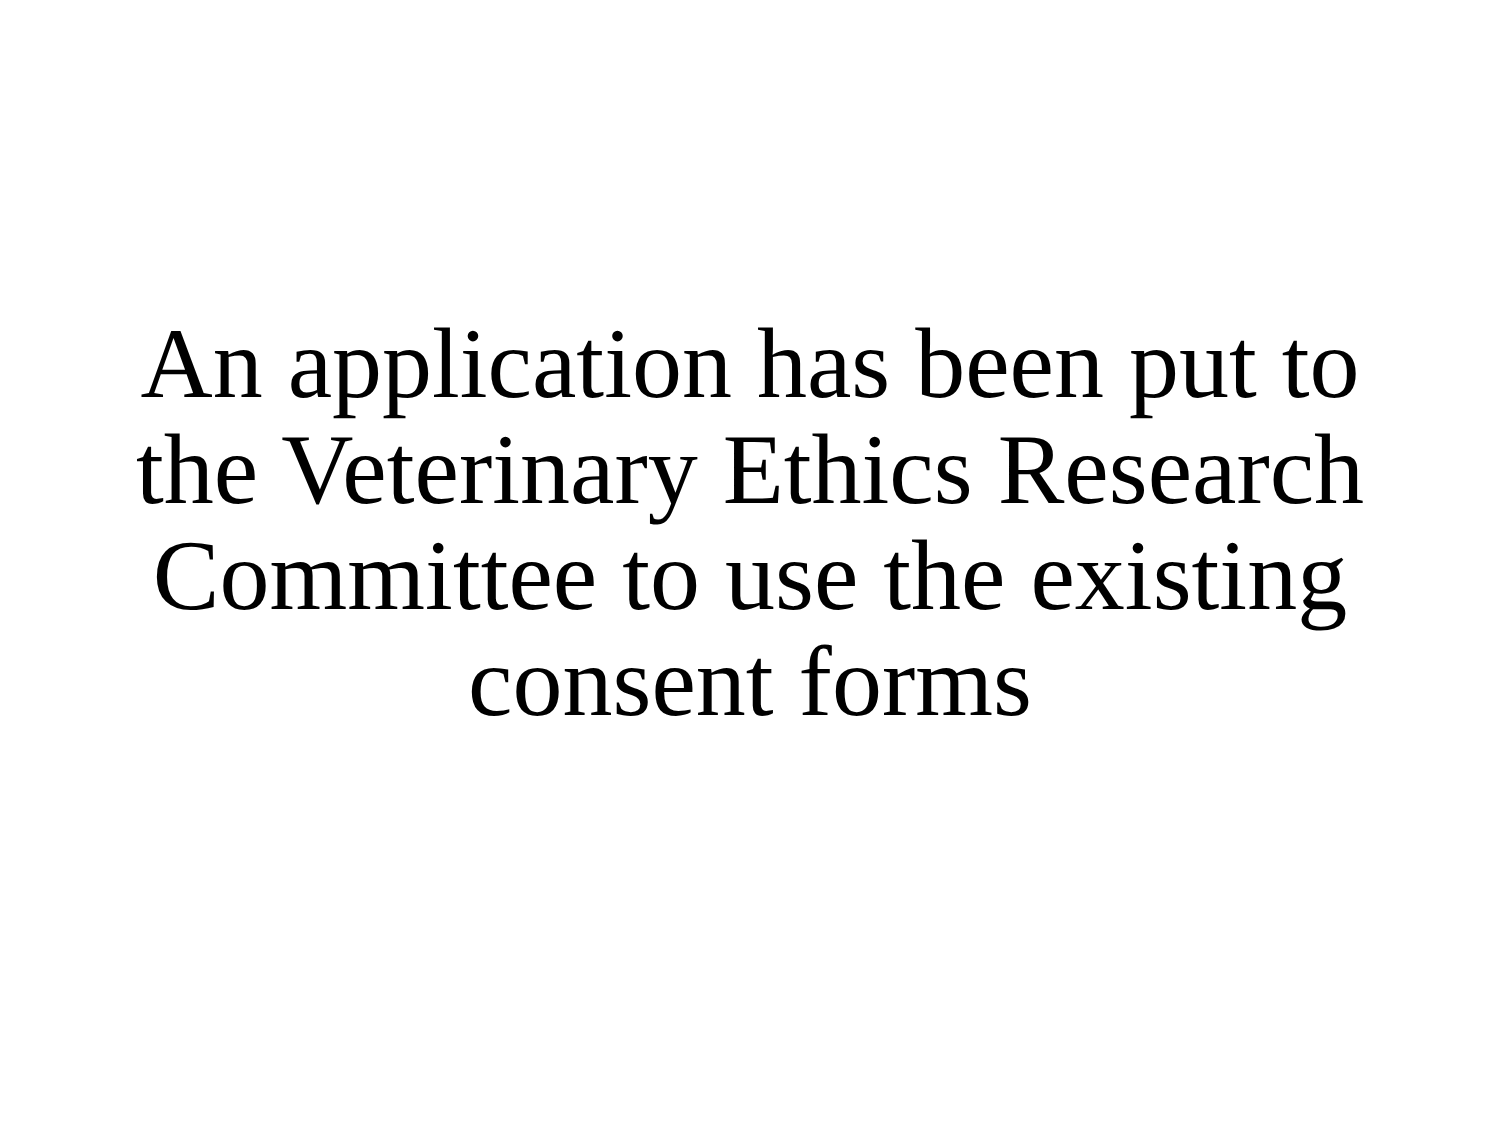An application has been put to
the Veterinary Ethics Research
Committee to use the existing
consent forms